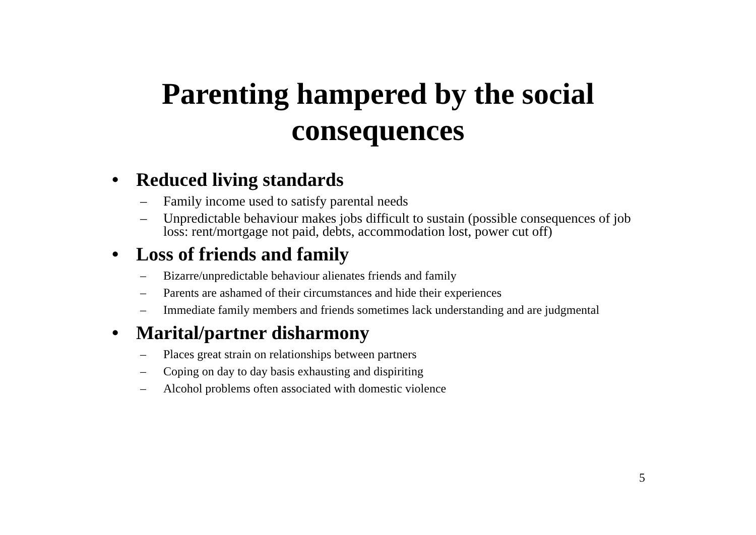Parenting hampered by the social
consequences
• Reduced living standards
– Family income used to satisfy parental needs
– Unpredictable behaviour makes jobs difficult to sustain (possible consequences of job loss: rent/mortgage not paid, debts, accommodation lost, power cut off)
• Loss of friends and family
– Bizarre/unpredictable behaviour alienates friends and family
– Parents are ashamed of their circumstances and hide their experiences
– Immediate family members and friends sometimes lack understanding and are judgmental
• Marital/partner disharmony
– Places great strain on relationships between partners
– Coping on day to day basis exhausting and dispiriting
– Alcohol problems often associated with domestic violence
5